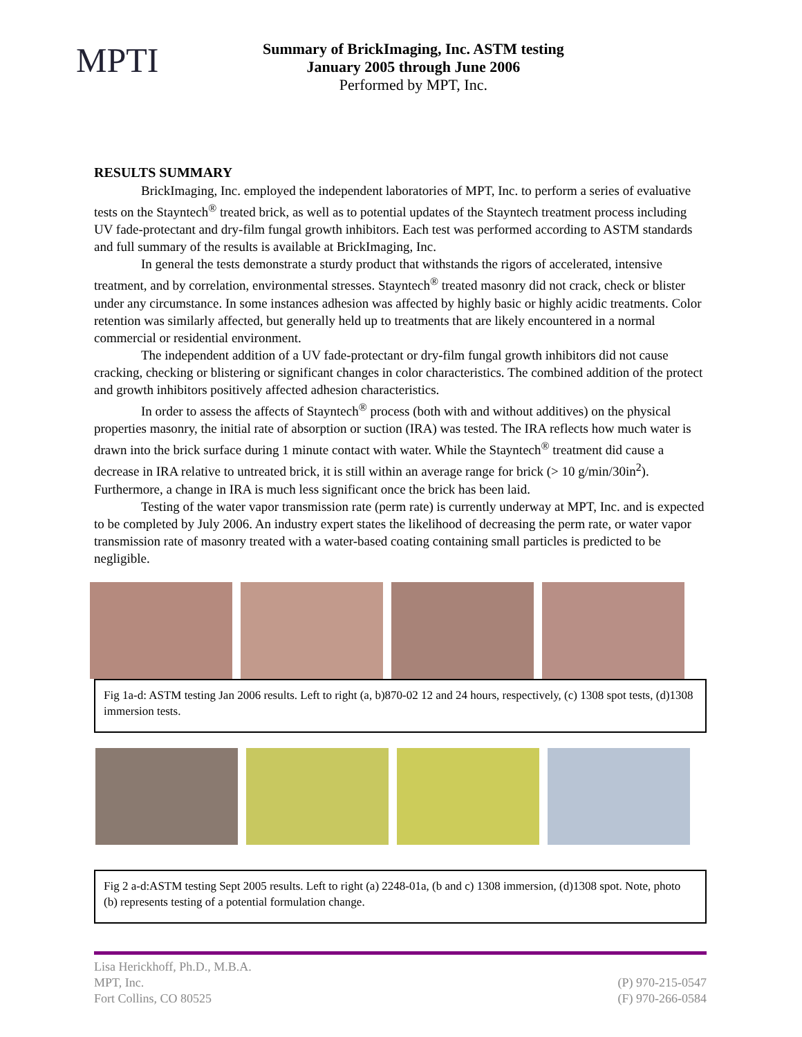MPTI
Summary of BrickImaging, Inc. ASTM testing
January 2005 through June 2006
Performed by MPT, Inc.
RESULTS SUMMARY
BrickImaging, Inc. employed the independent laboratories of MPT, Inc. to perform a series of evaluative tests on the Stayntech<sup>®</sup> treated brick, as well as to potential updates of the Stayntech treatment process including UV fade-protectant and dry-film fungal growth inhibitors. Each test was performed according to ASTM standards and full summary of the results is available at BrickImaging, Inc.
In general the tests demonstrate a sturdy product that withstands the rigors of accelerated, intensive treatment, and by correlation, environmental stresses. Stayntech<sup>®</sup> treated masonry did not crack, check or blister under any circumstance. In some instances adhesion was affected by highly basic or highly acidic treatments. Color retention was similarly affected, but generally held up to treatments that are likely encountered in a normal commercial or residential environment.
The independent addition of a UV fade-protectant or dry-film fungal growth inhibitors did not cause cracking, checking or blistering or significant changes in color characteristics. The combined addition of the protect and growth inhibitors positively affected adhesion characteristics.
In order to assess the affects of Stayntech<sup>®</sup> process (both with and without additives) on the physical properties masonry, the initial rate of absorption or suction (IRA) was tested. The IRA reflects how much water is drawn into the brick surface during 1 minute contact with water. While the Stayntech<sup>®</sup> treatment did cause a decrease in IRA relative to untreated brick, it is still within an average range for brick (> 10 g/min/30in<sup>2</sup>). Furthermore, a change in IRA is much less significant once the brick has been laid.
Testing of the water vapor transmission rate (perm rate) is currently underway at MPT, Inc. and is expected to be completed by July 2006. An industry expert states the likelihood of decreasing the perm rate, or water vapor transmission rate of masonry treated with a water-based coating containing small particles is predicted to be negligible.
Fig 1a-d: ASTM testing Jan 2006 results. Left to right (a, b)870-02 12 and 24 hours, respectively, (c) 1308 spot tests, (d)1308 immersion tests.
Fig 2 a-d:ASTM testing Sept 2005 results. Left to right (a) 2248-01a, (b and c) 1308 immersion, (d)1308 spot. Note, photo (b) represents testing of a potential formulation change.
Lisa Herickhoff, Ph.D., M.B.A.
MPT, Inc.
Fort Collins, CO 80525
(P) 970-215-0547
(F) 970-266-0584